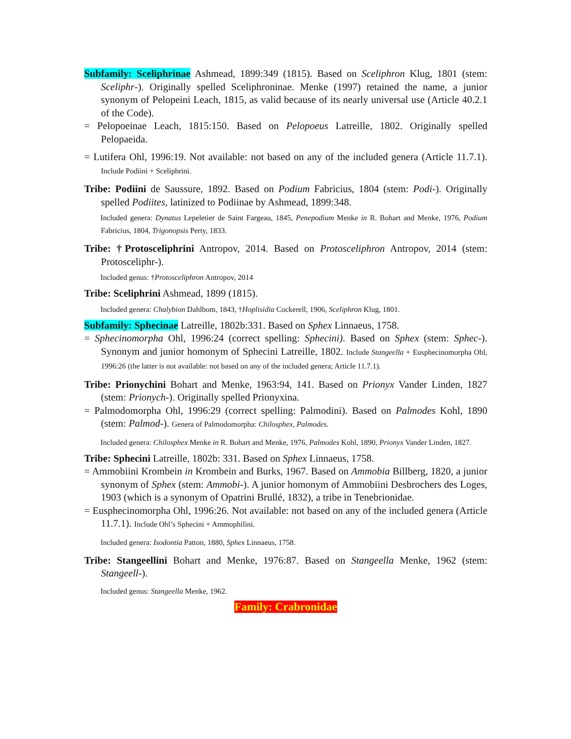Subfamily: Sceliphrinae Ashmead, 1899:349 (1815). Based on Sceliphron Klug, 1801 (stem: Sceliphr-). Originally spelled Sceliphroninae. Menke (1997) retained the name, a junior synonym of Pelopeini Leach, 1815, as valid because of its nearly universal use (Article 40.2.1 of the Code).
= Pelopoeinae Leach, 1815:150. Based on Pelopoeus Latreille, 1802. Originally spelled Pelopaeida.
= Lutifera Ohl, 1996:19. Not available: not based on any of the included genera (Article 11.7.1). Include Podiini + Sceliphrini.
Tribe: Podiini de Saussure, 1892. Based on Podium Fabricius, 1804 (stem: Podi-). Originally spelled Podiites, latinized to Podiinae by Ashmead, 1899:348.
Included genera: Dynatus Lepeletier de Saint Fargeau, 1845, Penepodium Menke in R. Bohart and Menke, 1976, Podium Fabricius, 1804, Trigonopsis Perty, 1833.
Tribe: †Protosceliphrini Antropov, 2014. Based on Protosceliphron Antropov, 2014 (stem: Protosceliphr-).
Included genus: †Protosceliphron Antropov, 2014
Tribe: Sceliphrini Ashmead, 1899 (1815).
Included genera: Chalybion Dahlbom, 1843, †Hoplisidia Cockerell, 1906, Sceliphron Klug, 1801.
Subfamily: Sphecinae Latreille, 1802b:331. Based on Sphex Linnaeus, 1758.
= Sphecinomorpha Ohl, 1996:24 (correct spelling: Sphecini). Based on Sphex (stem: Sphec-). Synonym and junior homonym of Sphecini Latreille, 1802. Include Stangeella + Eusphecinomorpha Ohl, 1996:26 (the latter is not available: not based on any of the included genera; Article 11.7.1).
Tribe: Prionychini Bohart and Menke, 1963:94, 141. Based on Prionyx Vander Linden, 1827 (stem: Prionych-). Originally spelled Prionyxina.
= Palmodomorpha Ohl, 1996:29 (correct spelling: Palmodini). Based on Palmodes Kohl, 1890 (stem: Palmod-). Genera of Palmodomorpha: Chilosphex, Palmodes.
Included genera: Chilosphex Menke in R. Bohart and Menke, 1976, Palmodes Kohl, 1890, Prionyx Vander Linden, 1827.
Tribe: Sphecini Latreille, 1802b: 331. Based on Sphex Linnaeus, 1758.
= Ammobiini Krombein in Krombein and Burks, 1967. Based on Ammobia Billberg, 1820, a junior synonym of Sphex (stem: Ammobi-). A junior homonym of Ammobiini Desbrochers des Loges, 1903 (which is a synonym of Opatrini Brullé, 1832), a tribe in Tenebrionidae.
= Eusphecinomorpha Ohl, 1996:26. Not available: not based on any of the included genera (Article 11.7.1). Include Ohl’s Sphecini + Ammophilini.
Included genera: Isodontia Patton, 1880, Sphex Linnaeus, 1758.
Tribe: Stangeellini Bohart and Menke, 1976:87. Based on Stangeella Menke, 1962 (stem: Stangeell-).
Included genus: Stangeella Menke, 1962.
Family: Crabronidae